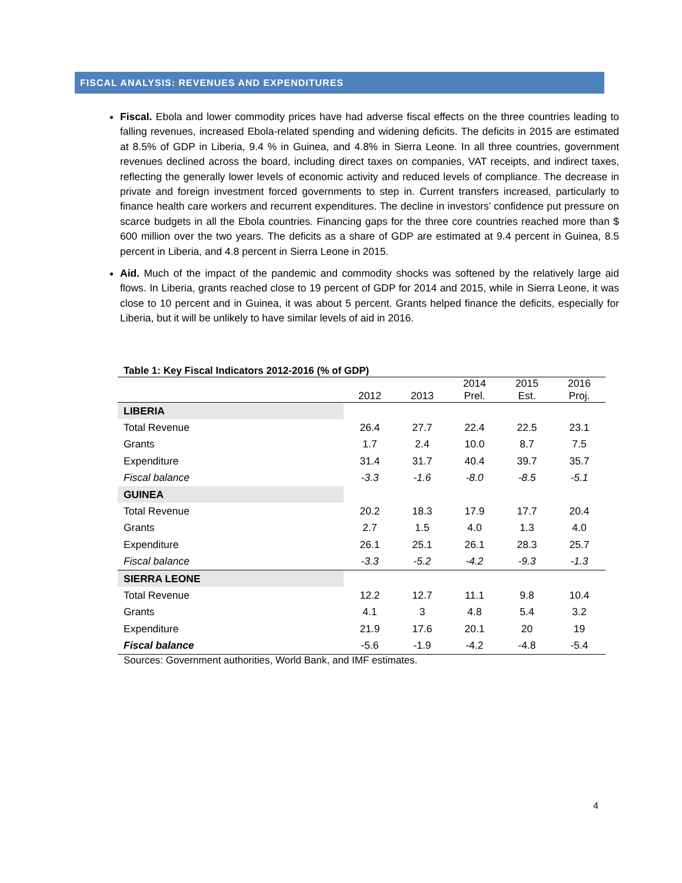FISCAL ANALYSIS: REVENUES AND EXPENDITURES
Fiscal. Ebola and lower commodity prices have had adverse fiscal effects on the three countries leading to falling revenues, increased Ebola-related spending and widening deficits. The deficits in 2015 are estimated at 8.5% of GDP in Liberia, 9.4 % in Guinea, and 4.8% in Sierra Leone. In all three countries, government revenues declined across the board, including direct taxes on companies, VAT receipts, and indirect taxes, reflecting the generally lower levels of economic activity and reduced levels of compliance. The decrease in private and foreign investment forced governments to step in. Current transfers increased, particularly to finance health care workers and recurrent expenditures. The decline in investors’ confidence put pressure on scarce budgets in all the Ebola countries. Financing gaps for the three core countries reached more than $ 600 million over the two years. The deficits as a share of GDP are estimated at 9.4 percent in Guinea, 8.5 percent in Liberia, and 4.8 percent in Sierra Leone in 2015.
Aid. Much of the impact of the pandemic and commodity shocks was softened by the relatively large aid flows. In Liberia, grants reached close to 19 percent of GDP for 2014 and 2015, while in Sierra Leone, it was close to 10 percent and in Guinea, it was about 5 percent. Grants helped finance the deficits, especially for Liberia, but it will be unlikely to have similar levels of aid in 2016.
Table 1: Key Fiscal Indicators 2012-2016 (% of GDP)
| | 2012 | 2013 | 2014 Prel. | 2015 Est. | 2016 Proj. |
| --- | --- | --- | --- | --- | --- |
| LIBERIA | | | | | |
| Total Revenue | 26.4 | 27.7 | 22.4 | 22.5 | 23.1 |
| Grants | 1.7 | 2.4 | 10.0 | 8.7 | 7.5 |
| Expenditure | 31.4 | 31.7 | 40.4 | 39.7 | 35.7 |
| Fiscal balance | -3.3 | -1.6 | -8.0 | -8.5 | -5.1 |
| GUINEA | | | | | |
| Total Revenue | 20.2 | 18.3 | 17.9 | 17.7 | 20.4 |
| Grants | 2.7 | 1.5 | 4.0 | 1.3 | 4.0 |
| Expenditure | 26.1 | 25.1 | 26.1 | 28.3 | 25.7 |
| Fiscal balance | -3.3 | -5.2 | -4.2 | -9.3 | -1.3 |
| SIERRA LEONE | | | | | |
| Total Revenue | 12.2 | 12.7 | 11.1 | 9.8 | 10.4 |
| Grants | 4.1 | 3 | 4.8 | 5.4 | 3.2 |
| Expenditure | 21.9 | 17.6 | 20.1 | 20 | 19 |
| Fiscal balance | -5.6 | -1.9 | -4.2 | -4.8 | -5.4 |
Sources: Government authorities, World Bank, and IMF estimates.
4